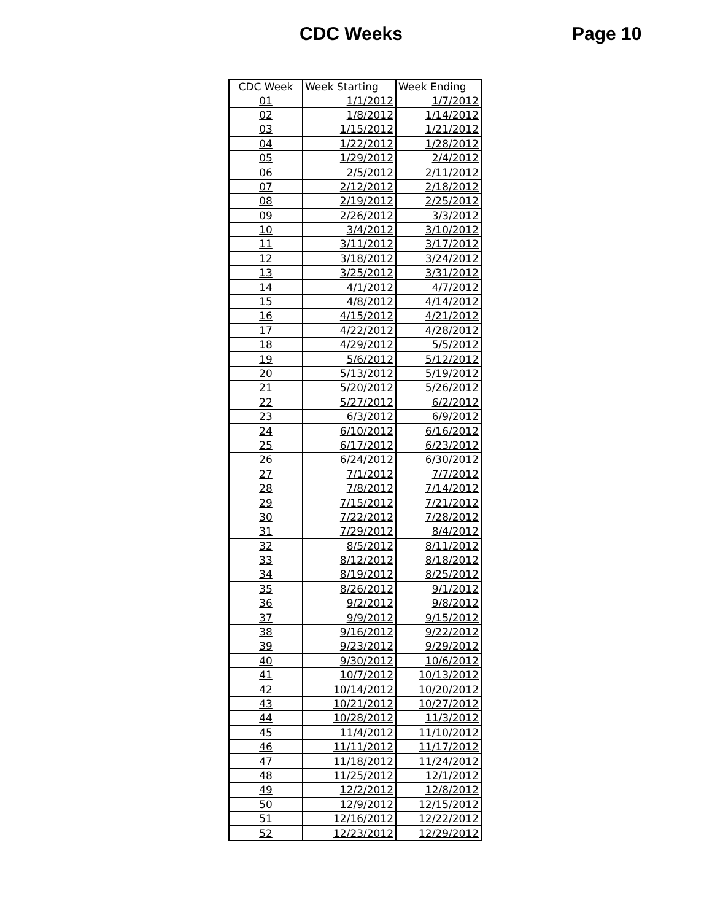CDC Weeks Page 10
| CDC Week | Week Starting | Week Ending |
| --- | --- | --- |
| 01 | 1/1/2012 | 1/7/2012 |
| 02 | 1/8/2012 | 1/14/2012 |
| 03 | 1/15/2012 | 1/21/2012 |
| 04 | 1/22/2012 | 1/28/2012 |
| 05 | 1/29/2012 | 2/4/2012 |
| 06 | 2/5/2012 | 2/11/2012 |
| 07 | 2/12/2012 | 2/18/2012 |
| 08 | 2/19/2012 | 2/25/2012 |
| 09 | 2/26/2012 | 3/3/2012 |
| 10 | 3/4/2012 | 3/10/2012 |
| 11 | 3/11/2012 | 3/17/2012 |
| 12 | 3/18/2012 | 3/24/2012 |
| 13 | 3/25/2012 | 3/31/2012 |
| 14 | 4/1/2012 | 4/7/2012 |
| 15 | 4/8/2012 | 4/14/2012 |
| 16 | 4/15/2012 | 4/21/2012 |
| 17 | 4/22/2012 | 4/28/2012 |
| 18 | 4/29/2012 | 5/5/2012 |
| 19 | 5/6/2012 | 5/12/2012 |
| 20 | 5/13/2012 | 5/19/2012 |
| 21 | 5/20/2012 | 5/26/2012 |
| 22 | 5/27/2012 | 6/2/2012 |
| 23 | 6/3/2012 | 6/9/2012 |
| 24 | 6/10/2012 | 6/16/2012 |
| 25 | 6/17/2012 | 6/23/2012 |
| 26 | 6/24/2012 | 6/30/2012 |
| 27 | 7/1/2012 | 7/7/2012 |
| 28 | 7/8/2012 | 7/14/2012 |
| 29 | 7/15/2012 | 7/21/2012 |
| 30 | 7/22/2012 | 7/28/2012 |
| 31 | 7/29/2012 | 8/4/2012 |
| 32 | 8/5/2012 | 8/11/2012 |
| 33 | 8/12/2012 | 8/18/2012 |
| 34 | 8/19/2012 | 8/25/2012 |
| 35 | 8/26/2012 | 9/1/2012 |
| 36 | 9/2/2012 | 9/8/2012 |
| 37 | 9/9/2012 | 9/15/2012 |
| 38 | 9/16/2012 | 9/22/2012 |
| 39 | 9/23/2012 | 9/29/2012 |
| 40 | 9/30/2012 | 10/6/2012 |
| 41 | 10/7/2012 | 10/13/2012 |
| 42 | 10/14/2012 | 10/20/2012 |
| 43 | 10/21/2012 | 10/27/2012 |
| 44 | 10/28/2012 | 11/3/2012 |
| 45 | 11/4/2012 | 11/10/2012 |
| 46 | 11/11/2012 | 11/17/2012 |
| 47 | 11/18/2012 | 11/24/2012 |
| 48 | 11/25/2012 | 12/1/2012 |
| 49 | 12/2/2012 | 12/8/2012 |
| 50 | 12/9/2012 | 12/15/2012 |
| 51 | 12/16/2012 | 12/22/2012 |
| 52 | 12/23/2012 | 12/29/2012 |